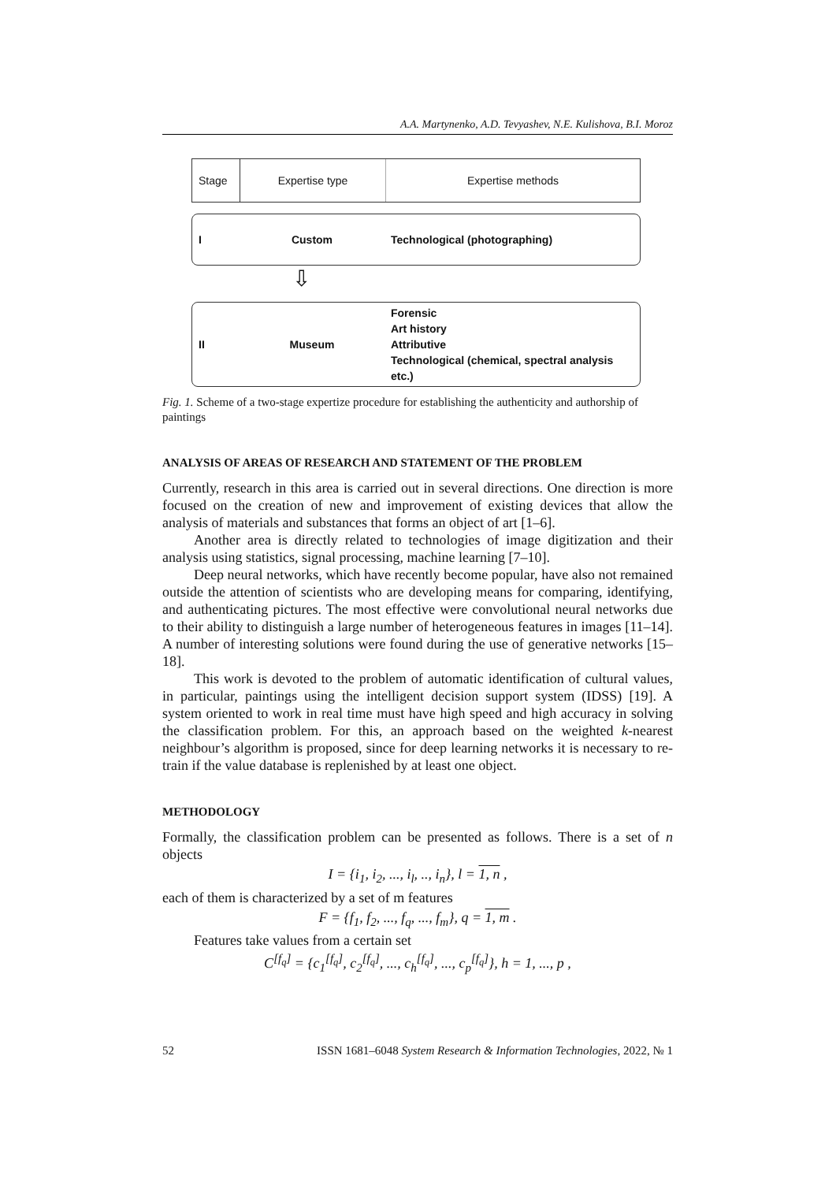A.A. Martynenko, A.D. Tevyashev, N.E. Kulishova, B.I. Moroz
Stage Expertise type Expertise methods
I Custom Technological (photographing)
⇩
II Museum
Forensic
Art history
Attributive
Technological (chemical, spectral analysis etc.)
Fig. 1. Scheme of a two-stage expertize procedure for establishing the authenticity and authorship of paintings
ANALYSIS OF AREAS OF RESEARCH AND STATEMENT OF THE PROBLEM
Currently, research in this area is carried out in several directions. One direction is more focused on the creation of new and improvement of existing devices that allow the analysis of materials and substances that forms an object of art [1–6].
Another area is directly related to technologies of image digitization and their analysis using statistics, signal processing, machine learning [7–10].
Deep neural networks, which have recently become popular, have also not remained outside the attention of scientists who are developing means for comparing, identifying, and authenticating pictures. The most effective were convolutional neural networks due to their ability to distinguish a large number of heterogeneous features in images [11–14]. A number of interesting solutions were found during the use of generative networks [15–18].
This work is devoted to the problem of automatic identification of cultural values, in particular, paintings using the intelligent decision support system (IDSS) [19]. A system oriented to work in real time must have high speed and high accuracy in solving the classification problem. For this, an approach based on the weighted k-nearest neighbour’s algorithm is proposed, since for deep learning networks it is necessary to re-train if the value database is replenished by at least one object.
METHODOLOGY
Formally, the classification problem can be presented as follows. There is a set of n objects
I = {i<sub>1</sub>, i<sub>2</sub>, ..., i<sub>l</sub>, .., i<sub>n</sub>}, l = 1, n ,
each of them is characterized by a set of m features
F = {f<sub>1</sub>, f<sub>2</sub>, ..., f<sub>q</sub>, ..., f<sub>m</sub>}, q = 1, m .
Features take values from a certain set
C<sup>[f<sub>q</sub>]</sup> = {c<sub>1</sub><sup>[f<sub>q</sub>]</sup>, c<sub>2</sub><sup>[f<sub>q</sub>]</sup>, ..., c<sub>h</sub><sup>[f<sub>q</sub>]</sup>, ..., c<sub>p</sub><sup>[f<sub>q</sub>]</sup>}, h = 1, ..., p ,
52 ISSN 1681–6048 System Research & Information Technologies, 2022, № 1